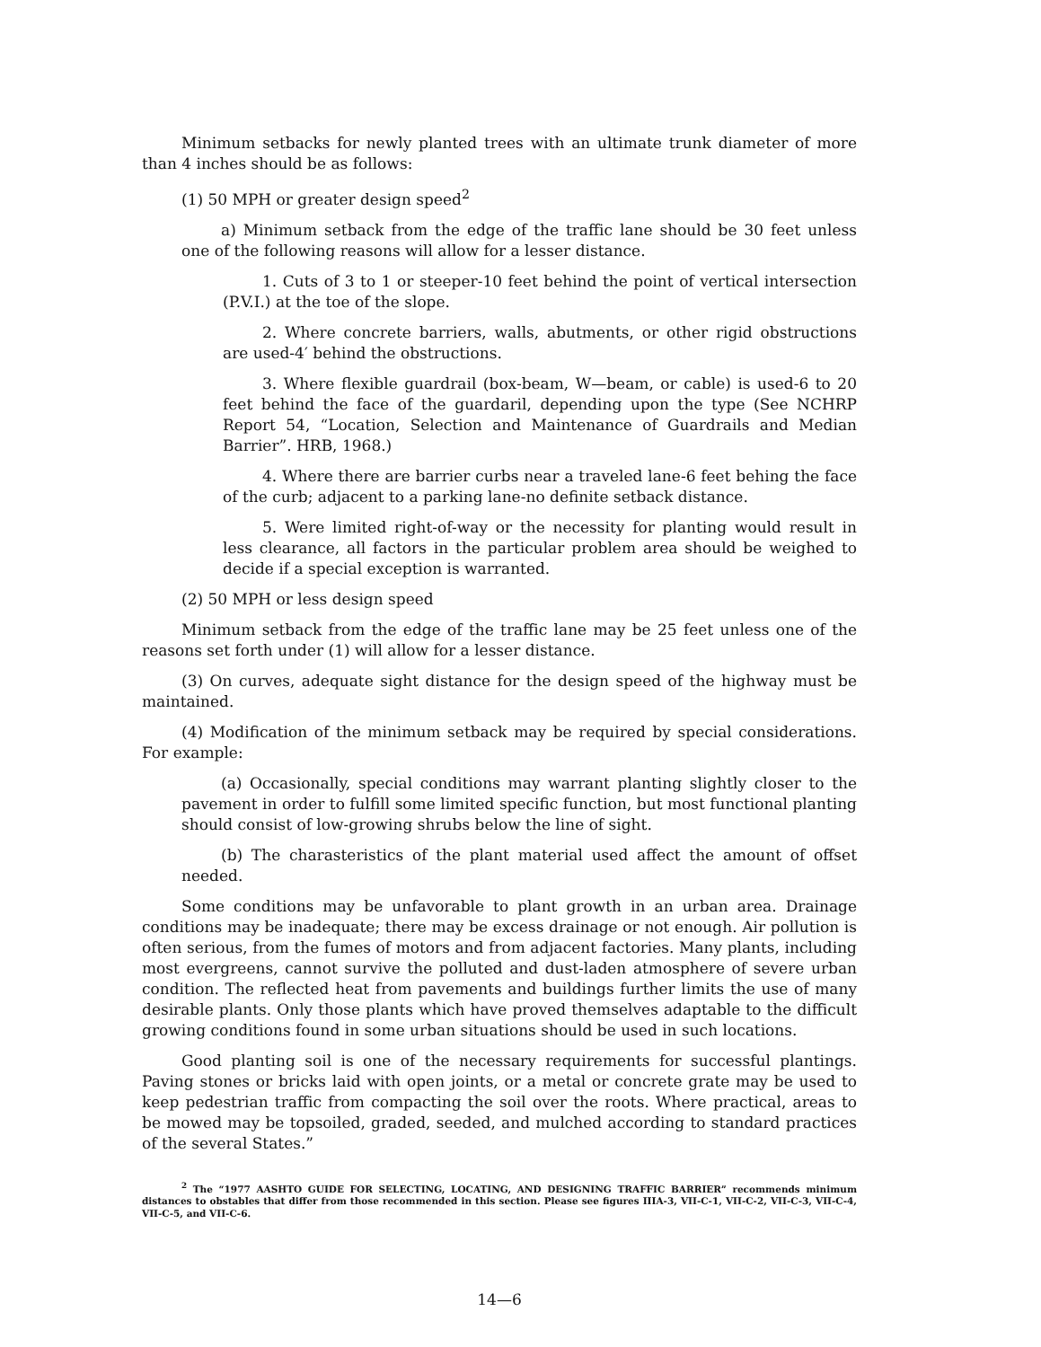Minimum setbacks for newly planted trees with an ultimate trunk diameter of more than 4 inches should be as follows:
(1) 50 MPH or greater design speed<sup>2</sup>
a) Minimum setback from the edge of the traffic lane should be 30 feet unless one of the following reasons will allow for a lesser distance.
1. Cuts of 3 to 1 or steeper-10 feet behind the point of vertical intersection (P.V.I.) at the toe of the slope.
2. Where concrete barriers, walls, abutments, or other rigid obstructions are used-4′ behind the obstructions.
3. Where flexible guardrail (box-beam, W—beam, or cable) is used-6 to 20 feet behind the face of the guardaril, depending upon the type (See NCHRP Report 54, “Location, Selection and Maintenance of Guardrails and Median Barrier”. HRB, 1968.)
4. Where there are barrier curbs near a traveled lane-6 feet behing the face of the curb; adjacent to a parking lane-no definite setback distance.
5. Were limited right-of-way or the necessity for planting would result in less clearance, all factors in the particular problem area should be weighed to decide if a special exception is warranted.
(2) 50 MPH or less design speed
Minimum setback from the edge of the traffic lane may be 25 feet unless one of the reasons set forth under (1) will allow for a lesser distance.
(3) On curves, adequate sight distance for the design speed of the highway must be maintained.
(4) Modification of the minimum setback may be required by special considerations. For example:
(a) Occasionally, special conditions may warrant planting slightly closer to the pavement in order to fulfill some limited specific function, but most functional planting should consist of low-growing shrubs below the line of sight.
(b) The charasteristics of the plant material used affect the amount of offset needed.
Some conditions may be unfavorable to plant growth in an urban area. Drainage conditions may be inadequate; there may be excess drainage or not enough. Air pollution is often serious, from the fumes of motors and from adjacent factories. Many plants, including most evergreens, cannot survive the polluted and dust-laden atmosphere of severe urban condition. The reflected heat from pavements and buildings further limits the use of many desirable plants. Only those plants which have proved themselves adaptable to the difficult growing conditions found in some urban situations should be used in such locations.
Good planting soil is one of the necessary requirements for successful plantings. Paving stones or bricks laid with open joints, or a metal or concrete grate may be used to keep pedestrian traffic from compacting the soil over the roots. Where practical, areas to be mowed may be topsoiled, graded, seeded, and mulched according to standard practices of the several States.”
<sup>2</sup> The “1977 AASHTO GUIDE FOR SELECTING, LOCATING, AND DESIGNING TRAFFIC BARRIER” recommends minimum distances to obstables that differ from those recommended in this section. Please see figures IIIA-3, VII-C-1, VII-C-2, VII-C-3, VII-C-4, VII-C-5, and VII-C-6.
14—6